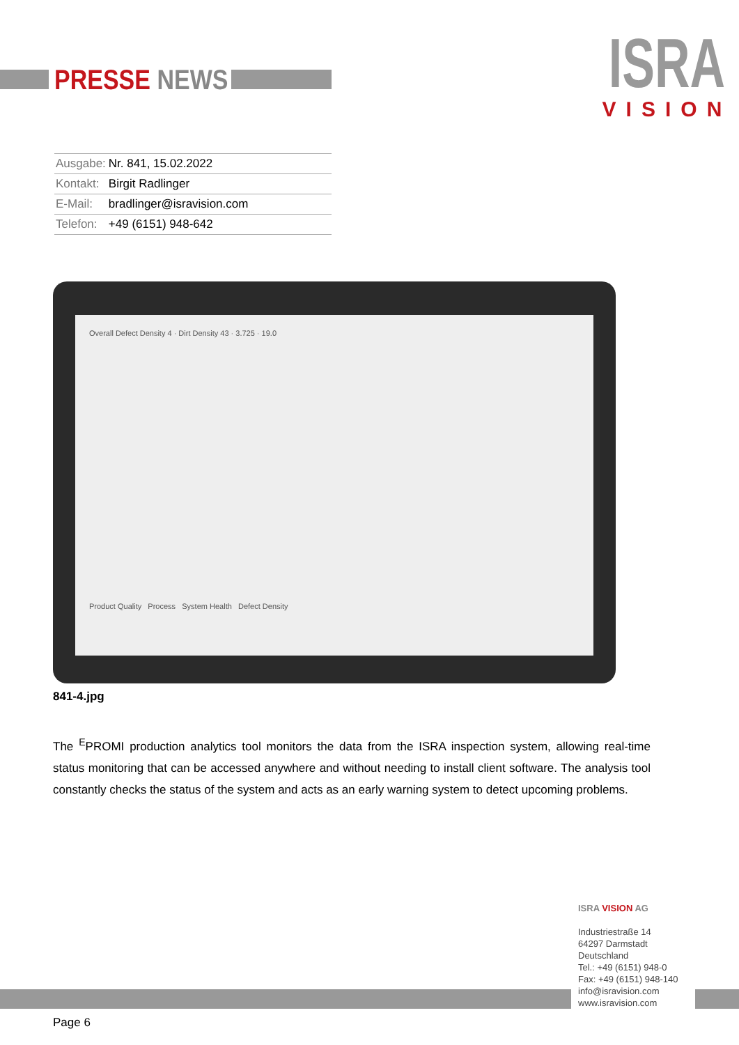PRESSE NEWS
ISRA
VISION
| Ausgabe: | Nr. 841, 15.02.2022 |
| Kontakt: | Birgit Radlinger |
| E-Mail: | bradlinger@isravision.com |
| Telefon: | +49 (6151) 948-642 |
Overall Defect Density 4 · Dirt Density 43 · 3.725 · 19.0
Product Quality Process System Health Defect Density
841-4.jpg
The <sup>E</sup>PROMI production analytics tool monitors the data from the ISRA inspection system, allowing real-time status monitoring that can be accessed anywhere and without needing to install client software. The analysis tool constantly checks the status of the system and acts as an early warning system to detect upcoming problems.
ISRA VISION AG
Industriestraße 14
64297 Darmstadt
Deutschland
Tel.: +49 (6151) 948-0
Fax: +49 (6151) 948-140
info@isravision.com
www.isravision.com
Page 6